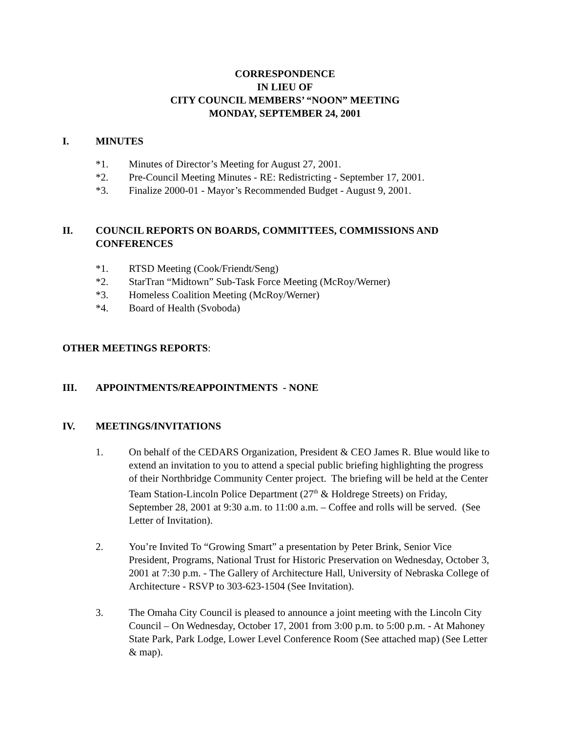CORRESPONDENCE
IN LIEU OF
CITY COUNCIL MEMBERS’ “NOON” MEETING
MONDAY, SEPTEMBER 24, 2001
I. MINUTES
*1. Minutes of Director’s Meeting for August 27, 2001.
*2. Pre-Council Meeting Minutes - RE: Redistricting - September 17, 2001.
*3. Finalize 2000-01 - Mayor’s Recommended Budget - August 9, 2001.
II. COUNCIL REPORTS ON BOARDS, COMMITTEES, COMMISSIONS AND CONFERENCES
*1. RTSD Meeting (Cook/Friendt/Seng)
*2. StarTran “Midtown” Sub-Task Force Meeting (McRoy/Werner)
*3. Homeless Coalition Meeting (McRoy/Werner)
*4. Board of Health (Svoboda)
OTHER MEETINGS REPORTS:
III. APPOINTMENTS/REAPPOINTMENTS - NONE
IV. MEETINGS/INVITATIONS
1. On behalf of the CEDARS Organization, President & CEO James R. Blue would like to extend an invitation to you to attend a special public briefing highlighting the progress of their Northbridge Community Center project. The briefing will be held at the Center Team Station-Lincoln Police Department (27<sup>th</sup> & Holdrege Streets) on Friday, September 28, 2001 at 9:30 a.m. to 11:00 a.m. – Coffee and rolls will be served. (See Letter of Invitation).
2. You’re Invited To “Growing Smart” a presentation by Peter Brink, Senior Vice President, Programs, National Trust for Historic Preservation on Wednesday, October 3, 2001 at 7:30 p.m. - The Gallery of Architecture Hall, University of Nebraska College of Architecture - RSVP to 303-623-1504 (See Invitation).
3. The Omaha City Council is pleased to announce a joint meeting with the Lincoln City Council – On Wednesday, October 17, 2001 from 3:00 p.m. to 5:00 p.m. - At Mahoney State Park, Park Lodge, Lower Level Conference Room (See attached map) (See Letter & map).